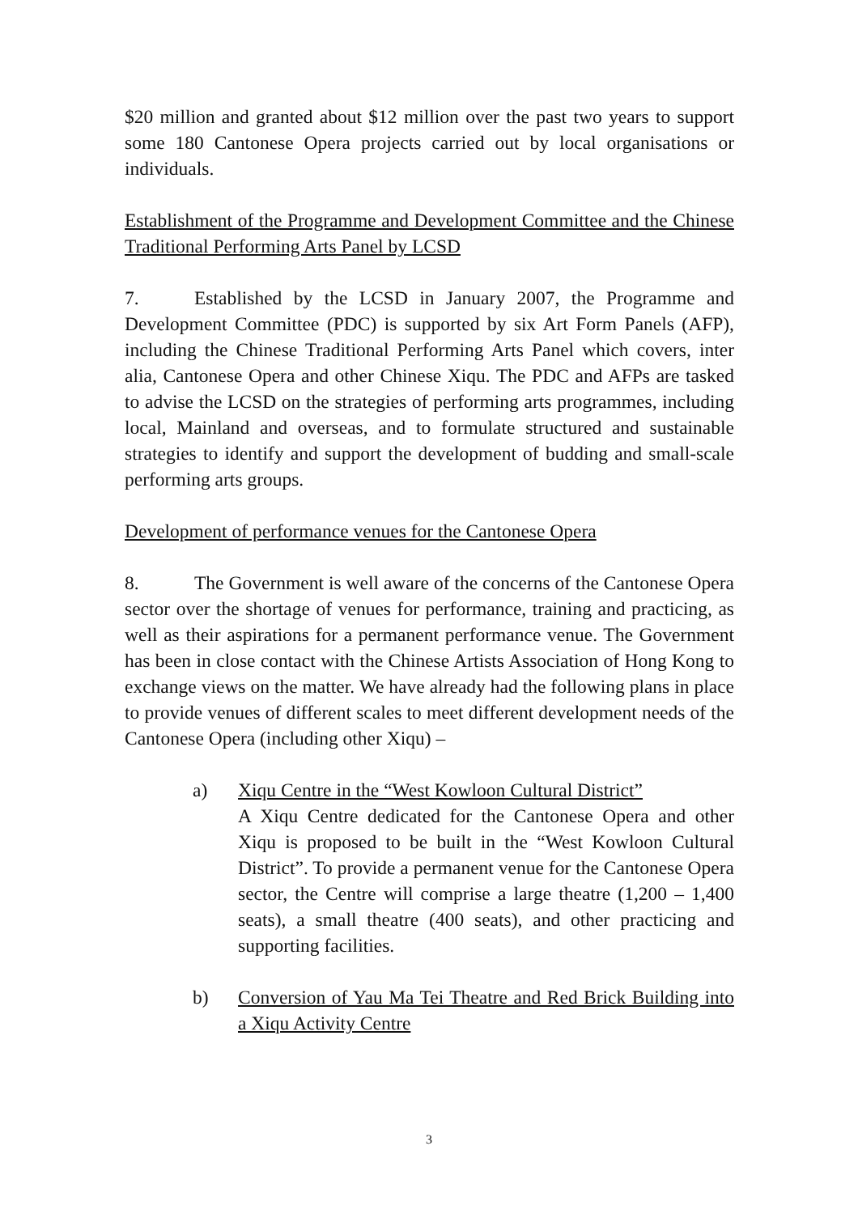$20 million and granted about $12 million over the past two years to support some 180 Cantonese Opera projects carried out by local organisations or individuals.
Establishment of the Programme and Development Committee and the Chinese Traditional Performing Arts Panel by LCSD
7. Established by the LCSD in January 2007, the Programme and Development Committee (PDC) is supported by six Art Form Panels (AFP), including the Chinese Traditional Performing Arts Panel which covers, inter alia, Cantonese Opera and other Chinese Xiqu. The PDC and AFPs are tasked to advise the LCSD on the strategies of performing arts programmes, including local, Mainland and overseas, and to formulate structured and sustainable strategies to identify and support the development of budding and small-scale performing arts groups.
Development of performance venues for the Cantonese Opera
8. The Government is well aware of the concerns of the Cantonese Opera sector over the shortage of venues for performance, training and practicing, as well as their aspirations for a permanent performance venue. The Government has been in close contact with the Chinese Artists Association of Hong Kong to exchange views on the matter. We have already had the following plans in place to provide venues of different scales to meet different development needs of the Cantonese Opera (including other Xiqu) –
a) Xiqu Centre in the “West Kowloon Cultural District”
A Xiqu Centre dedicated for the Cantonese Opera and other Xiqu is proposed to be built in the “West Kowloon Cultural District”. To provide a permanent venue for the Cantonese Opera sector, the Centre will comprise a large theatre (1,200 – 1,400 seats), a small theatre (400 seats), and other practicing and supporting facilities.
b) Conversion of Yau Ma Tei Theatre and Red Brick Building into a Xiqu Activity Centre
3